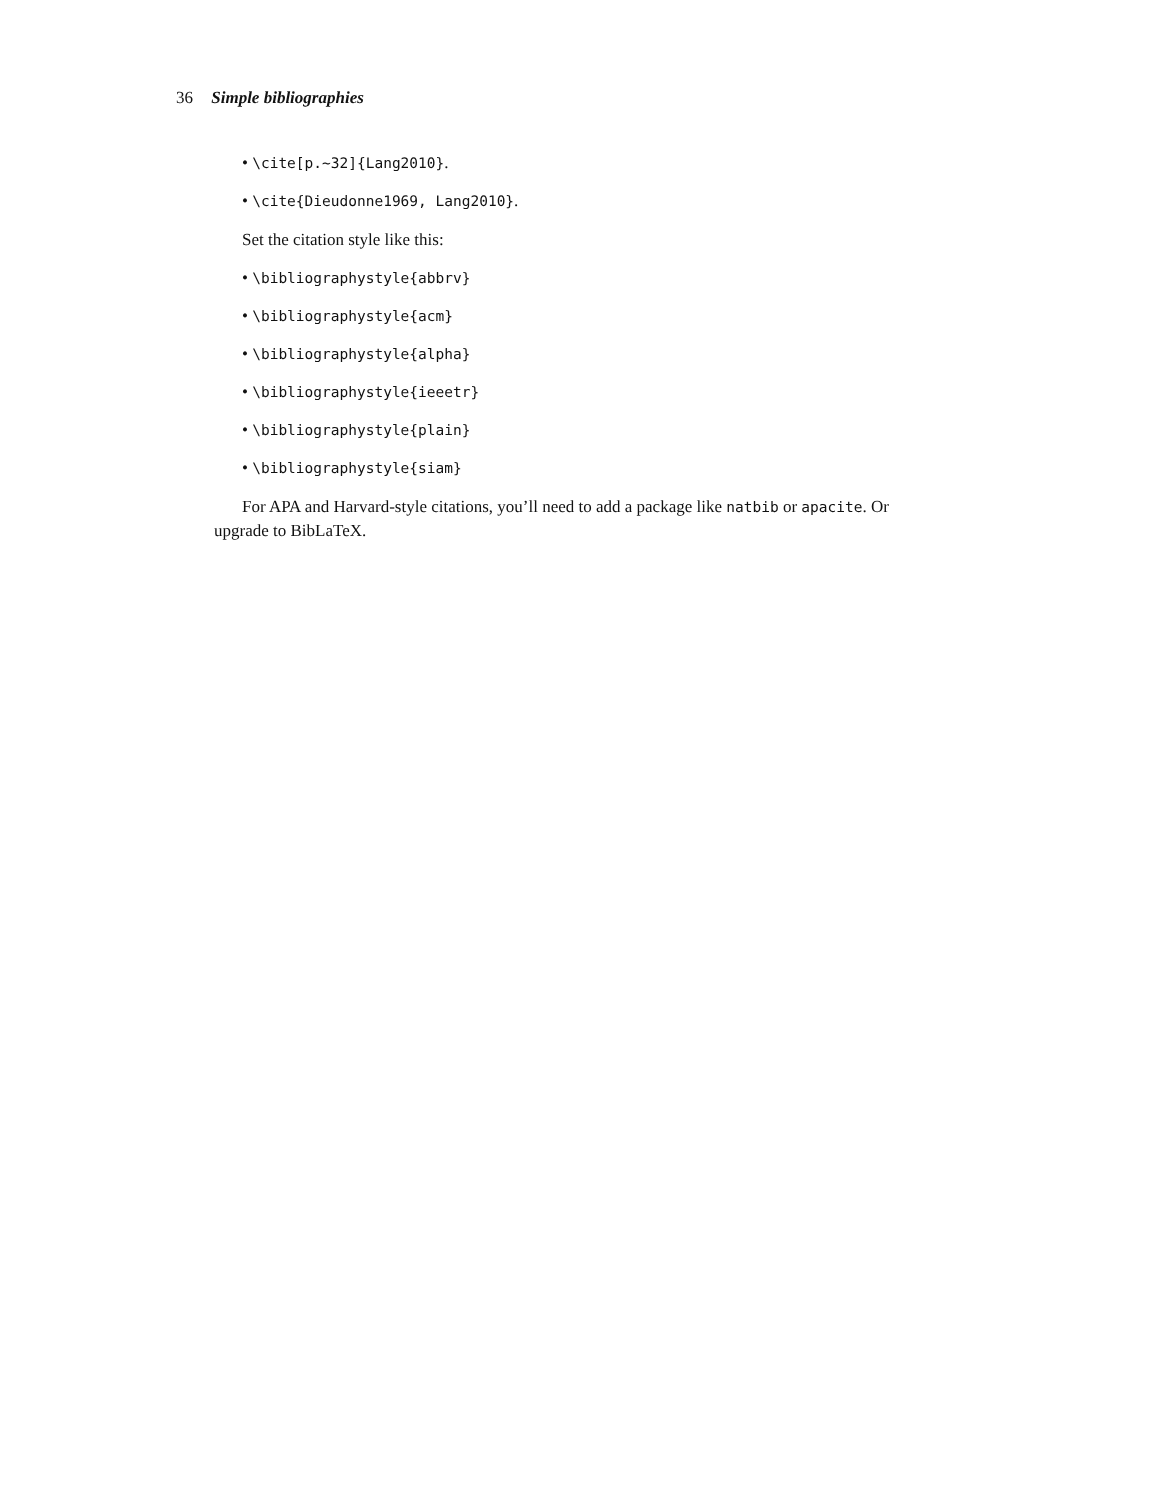36 Simple bibliographies
• \cite[p.~32]{Lang2010}.
• \cite{Dieudonne1969, Lang2010}.
Set the citation style like this:
• \bibliographystyle{abbrv}
• \bibliographystyle{acm}
• \bibliographystyle{alpha}
• \bibliographystyle{ieeetr}
• \bibliographystyle{plain}
• \bibliographystyle{siam}
For APA and Harvard-style citations, you’ll need to add a package like natbib or apacite. Or upgrade to BibLaTeX.